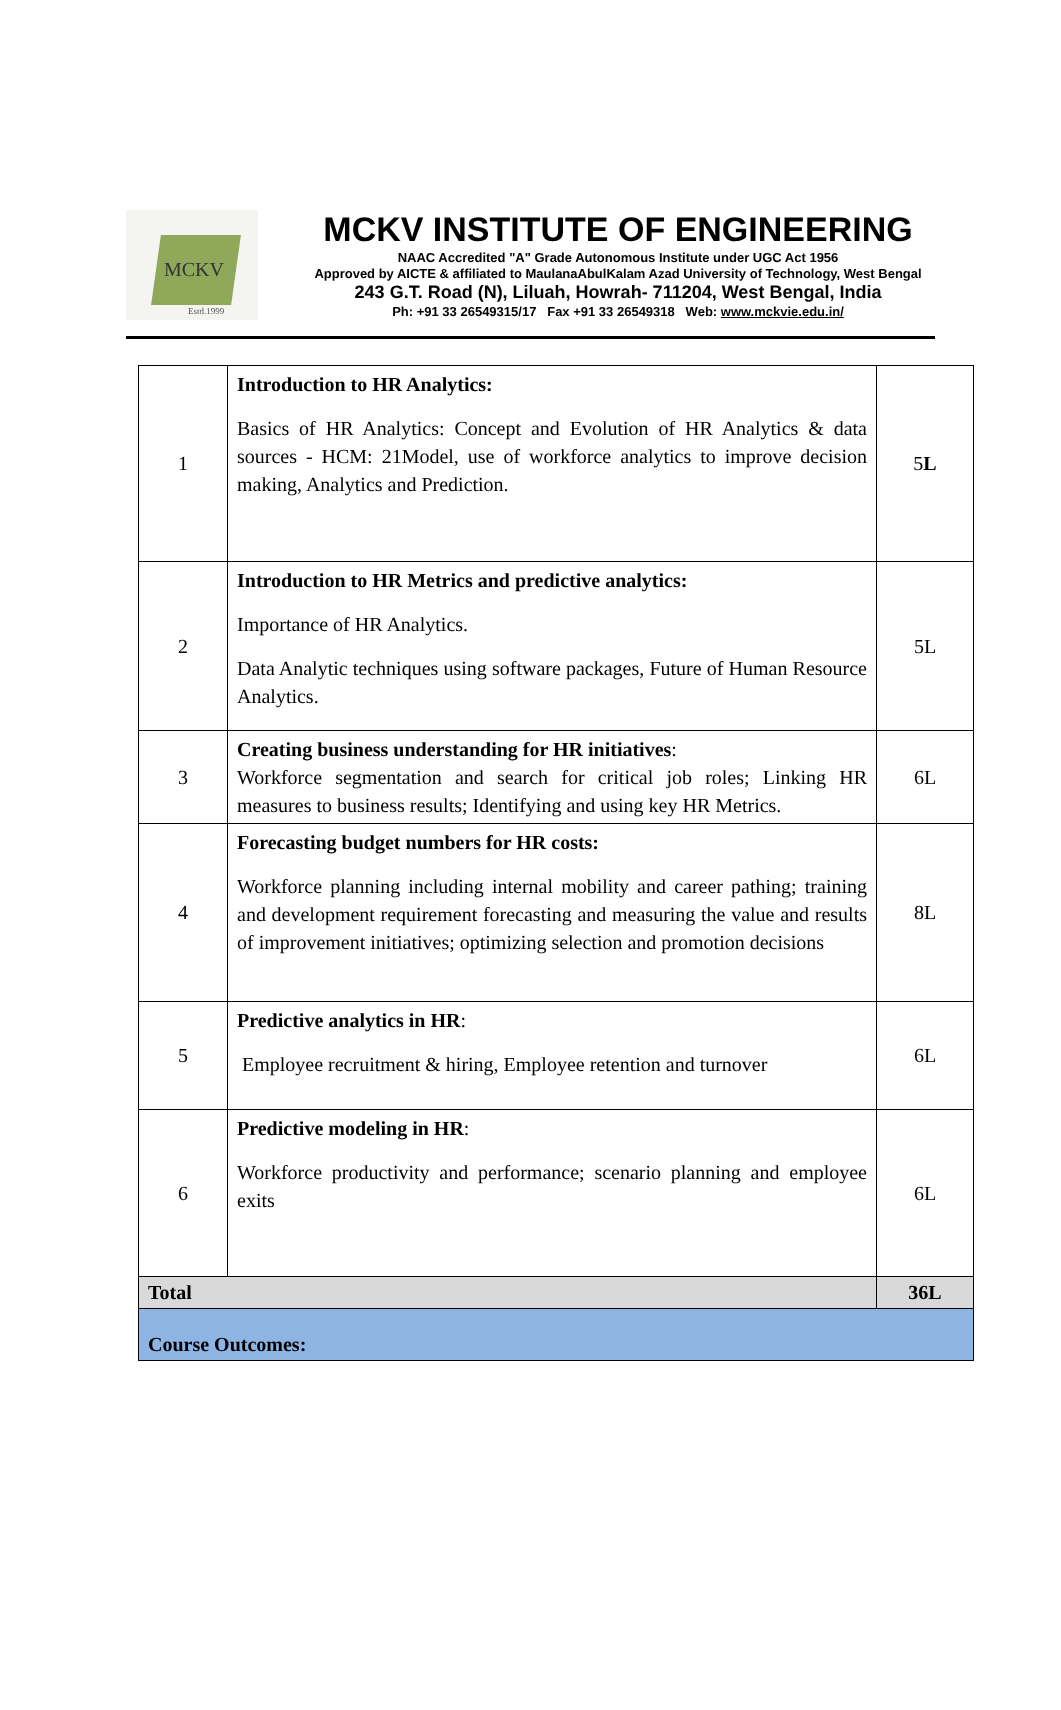MCKV
Estd.1999
MCKV INSTITUTE OF ENGINEERING
NAAC Accredited "A" Grade Autonomous Institute under UGC Act 1956
Approved by AICTE & affiliated to MaulanaAbulKalam Azad University of Technology, West Bengal
243 G.T. Road (N), Liluah, Howrah- 711204, West Bengal, India
Ph: +91 33 26549315/17 Fax +91 33 26549318 Web: www.mckvie.edu.in/
| 1 | Introduction to HR Analytics: Basics of HR Analytics: Concept and Evolution of HR Analytics & data sources - HCM: 21Model, use of workforce analytics to improve decision making, Analytics and Prediction. | 5 L |
| 2 | Introduction to HR Metrics and predictive analytics: Importance of HR Analytics. Data Analytic techniques using software packages, Future of Human Resource Analytics. | 5L |
| 3 | Creating business understanding for HR initiatives : Workforce segmentation and search for critical job roles; Linking HR measures to business results; Identifying and using key HR Metrics. | 6L |
| 4 | Forecasting budget numbers for HR costs: Workforce planning including internal mobility and career pathing; training and development requirement forecasting and measuring the value and results of improvement initiatives; optimizing selection and promotion decisions | 8L |
| 5 | Predictive analytics in HR : Employee recruitment & hiring, Employee retention and turnover | 6L |
| 6 | Predictive modeling in HR : Workforce productivity and performance; scenario planning and employee exits | 6L |
| Total | | 36L |
| Course Outcomes: | | |